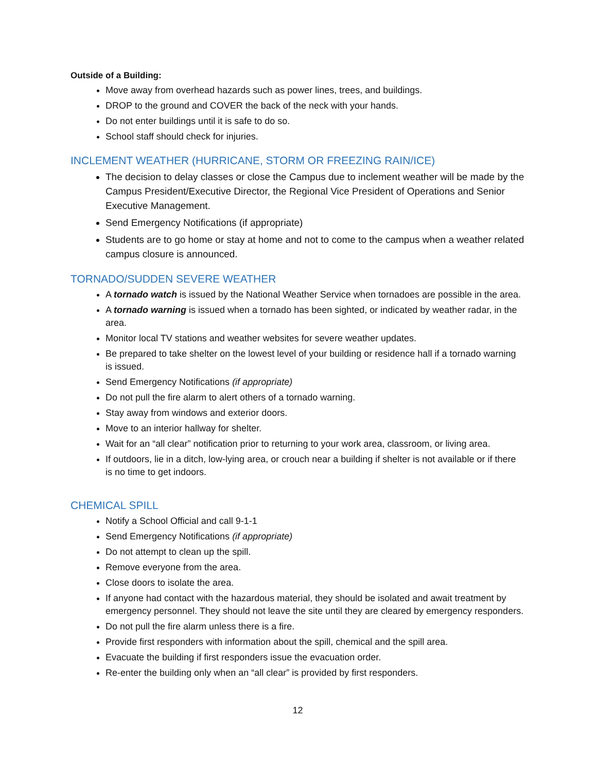Outside of a Building:
Move away from overhead hazards such as power lines, trees, and buildings.
DROP to the ground and COVER the back of the neck with your hands.
Do not enter buildings until it is safe to do so.
School staff should check for injuries.
INCLEMENT WEATHER (HURRICANE, STORM OR FREEZING RAIN/ICE)
The decision to delay classes or close the Campus due to inclement weather will be made by the Campus President/Executive Director, the Regional Vice President of Operations and Senior Executive Management.
Send Emergency Notifications (if appropriate)
Students are to go home or stay at home and not to come to the campus when a weather related campus closure is announced.
TORNADO/SUDDEN SEVERE WEATHER
A tornado watch is issued by the National Weather Service when tornadoes are possible in the area.
A tornado warning is issued when a tornado has been sighted, or indicated by weather radar, in the area.
Monitor local TV stations and weather websites for severe weather updates.
Be prepared to take shelter on the lowest level of your building or residence hall if a tornado warning is issued.
Send Emergency Notifications (if appropriate)
Do not pull the fire alarm to alert others of a tornado warning.
Stay away from windows and exterior doors.
Move to an interior hallway for shelter.
Wait for an “all clear” notification prior to returning to your work area, classroom, or living area.
If outdoors, lie in a ditch, low-lying area, or crouch near a building if shelter is not available or if there is no time to get indoors.
CHEMICAL SPILL
Notify a School Official and call 9-1-1
Send Emergency Notifications (if appropriate)
Do not attempt to clean up the spill.
Remove everyone from the area.
Close doors to isolate the area.
If anyone had contact with the hazardous material, they should be isolated and await treatment by emergency personnel. They should not leave the site until they are cleared by emergency responders.
Do not pull the fire alarm unless there is a fire.
Provide first responders with information about the spill, chemical and the spill area.
Evacuate the building if first responders issue the evacuation order.
Re-enter the building only when an “all clear” is provided by first responders.
12